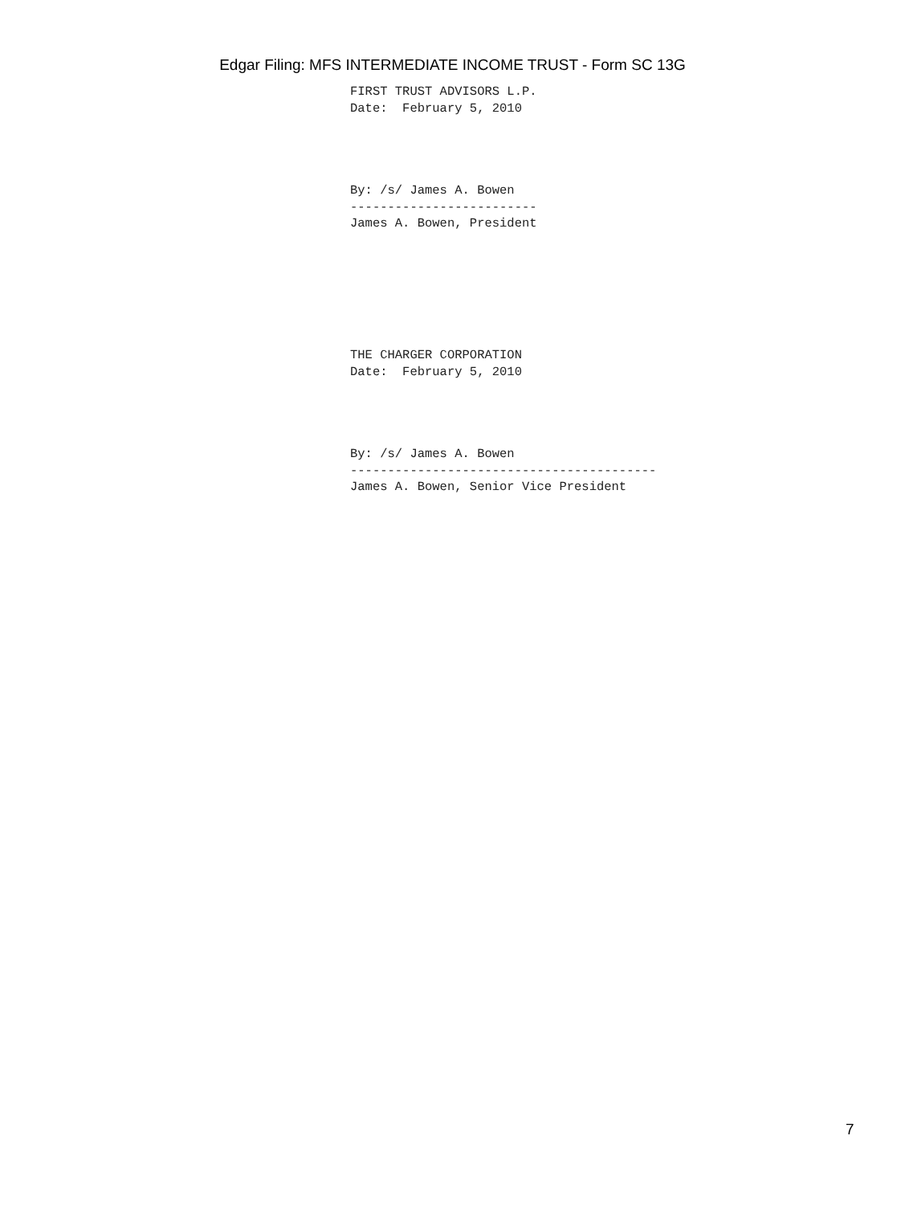Edgar Filing: MFS INTERMEDIATE INCOME TRUST - Form SC 13G
FIRST TRUST ADVISORS L.P.
Date:  February 5, 2010




By: /s/ James A. Bowen
-------------------------
James A. Bowen, President







THE CHARGER CORPORATION
Date:  February 5, 2010




By: /s/ James A. Bowen
-----------------------------------------
James A. Bowen, Senior Vice President
7